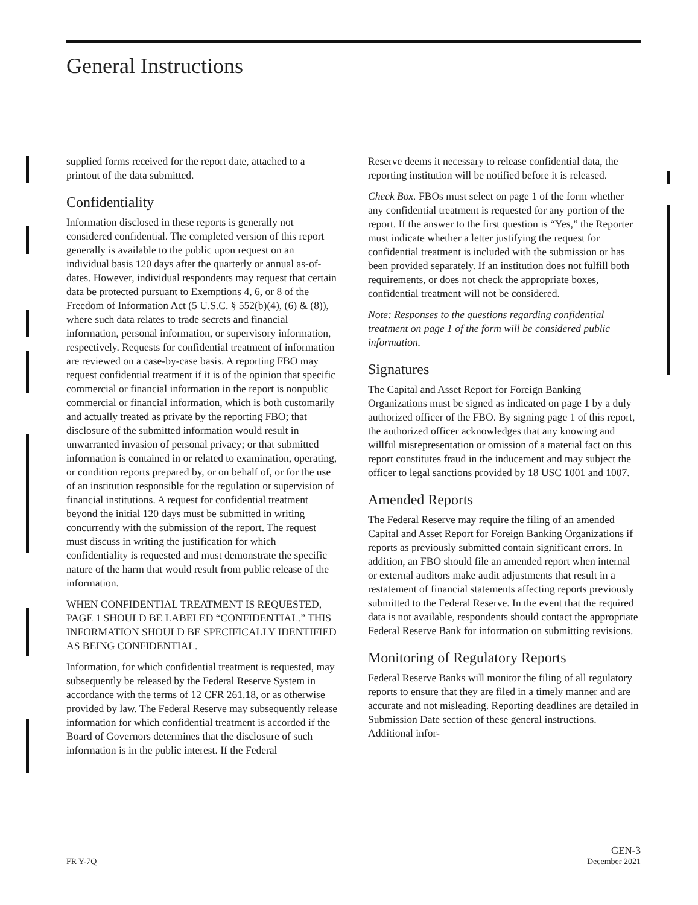General Instructions
supplied forms received for the report date, attached to a printout of the data submitted.
Confidentiality
Information disclosed in these reports is generally not considered confidential. The completed version of this report generally is available to the public upon request on an individual basis 120 days after the quarterly or annual as-of-dates. However, individual respondents may request that certain data be protected pursuant to Exemptions 4, 6, or 8 of the Freedom of Information Act (5 U.S.C. § 552(b)(4), (6) & (8)), where such data relates to trade secrets and financial information, personal information, or supervisory information, respectively. Requests for confidential treatment of information are reviewed on a case-by-case basis. A reporting FBO may request confidential treatment if it is of the opinion that specific commercial or financial information in the report is nonpublic commercial or financial information, which is both customarily and actually treated as private by the reporting FBO; that disclosure of the submitted information would result in unwarranted invasion of personal privacy; or that submitted information is contained in or related to examination, operating, or condition reports prepared by, or on behalf of, or for the use of an institution responsible for the regulation or supervision of financial institutions. A request for confidential treatment beyond the initial 120 days must be submitted in writing concurrently with the submission of the report. The request must discuss in writing the justification for which confidentiality is requested and must demonstrate the specific nature of the harm that would result from public release of the information.
WHEN CONFIDENTIAL TREATMENT IS REQUESTED, PAGE 1 SHOULD BE LABELED “CONFIDENTIAL.” THIS INFORMATION SHOULD BE SPECIFICALLY IDENTIFIED AS BEING CONFIDENTIAL.
Information, for which confidential treatment is requested, may subsequently be released by the Federal Reserve System in accordance with the terms of 12 CFR 261.18, or as otherwise provided by law. The Federal Reserve may subsequently release information for which confidential treatment is accorded if the Board of Governors determines that the disclosure of such information is in the public interest. If the Federal
Reserve deems it necessary to release confidential data, the reporting institution will be notified before it is released.
Check Box. FBOs must select on page 1 of the form whether any confidential treatment is requested for any portion of the report. If the answer to the first question is “Yes,” the Reporter must indicate whether a letter justifying the request for confidential treatment is included with the submission or has been provided separately. If an institution does not fulfill both requirements, or does not check the appropriate boxes, confidential treatment will not be considered.
Note: Responses to the questions regarding confidential treatment on page 1 of the form will be considered public information.
Signatures
The Capital and Asset Report for Foreign Banking Organizations must be signed as indicated on page 1 by a duly authorized officer of the FBO. By signing page 1 of this report, the authorized officer acknowledges that any knowing and willful misrepresentation or omission of a material fact on this report constitutes fraud in the inducement and may subject the officer to legal sanctions provided by 18 USC 1001 and 1007.
Amended Reports
The Federal Reserve may require the filing of an amended Capital and Asset Report for Foreign Banking Organizations if reports as previously submitted contain significant errors. In addition, an FBO should file an amended report when internal or external auditors make audit adjustments that result in a restatement of financial statements affecting reports previously submitted to the Federal Reserve. In the event that the required data is not available, respondents should contact the appropriate Federal Reserve Bank for information on submitting revisions.
Monitoring of Regulatory Reports
Federal Reserve Banks will monitor the filing of all regulatory reports to ensure that they are filed in a timely manner and are accurate and not misleading. Reporting deadlines are detailed in Submission Date section of these general instructions. Additional infor-
FR Y-7Q GEN-3
December 2021